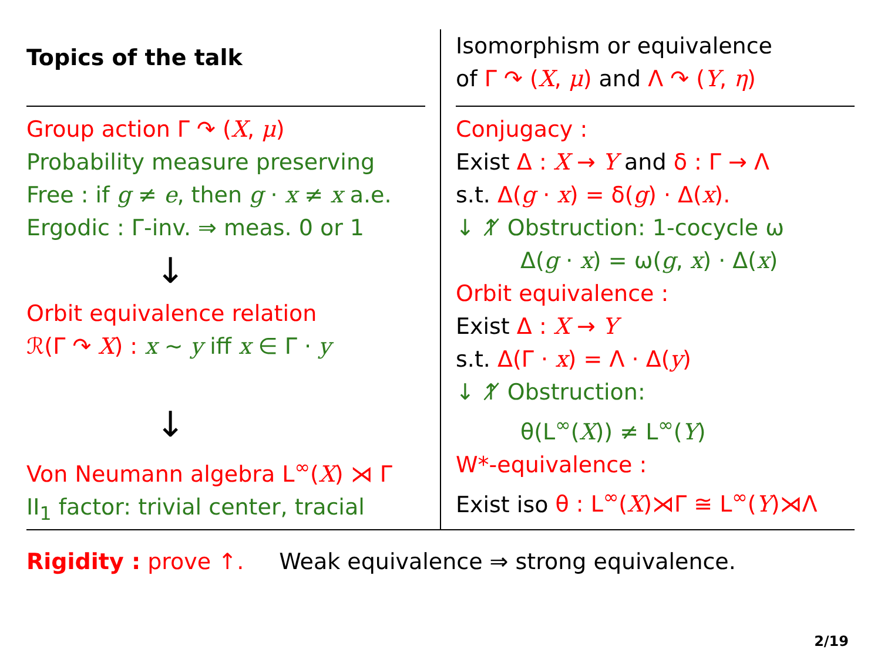Topics of the talk
Group action Γ ↷ (X, μ)
Probability measure preserving
Free : if g ≠ e, then g · x ≠ x a.e.
Ergodic : Γ-inv. ⇒ meas. 0 or 1
↓
Orbit equivalence relation
ℛ(Γ ↷ X) : x ∼ y iff x ∈ Γ · y
↓
Von Neumann algebra L<sup>∞</sup>(X) ⋊ Γ
II<sub>1</sub> factor: trivial center, tracial
Isomorphism or equivalence
of Γ ↷ (X, μ) and Λ ↷ (Y, η)
Conjugacy :
Exist Δ : X → Y and δ : Γ → Λ
s.t. Δ(g · x) = δ(g) · Δ(x).
↓ ↑̸ Obstruction: 1-cocycle ω
Δ(g · x) = ω(g, x) · Δ(x)
Orbit equivalence :
Exist Δ : X → Y
s.t. Δ(Γ · x) = Λ · Δ(y)
↓ ↑̸ Obstruction:
θ(L<sup>∞</sup>(X)) ≠ L<sup>∞</sup>(Y)
W*-equivalence :
Exist iso θ : L<sup>∞</sup>(X)⋊Γ ≅ L<sup>∞</sup>(Y)⋊Λ
Rigidity : prove ↑. Weak equivalence ⇒ strong equivalence.
2/19